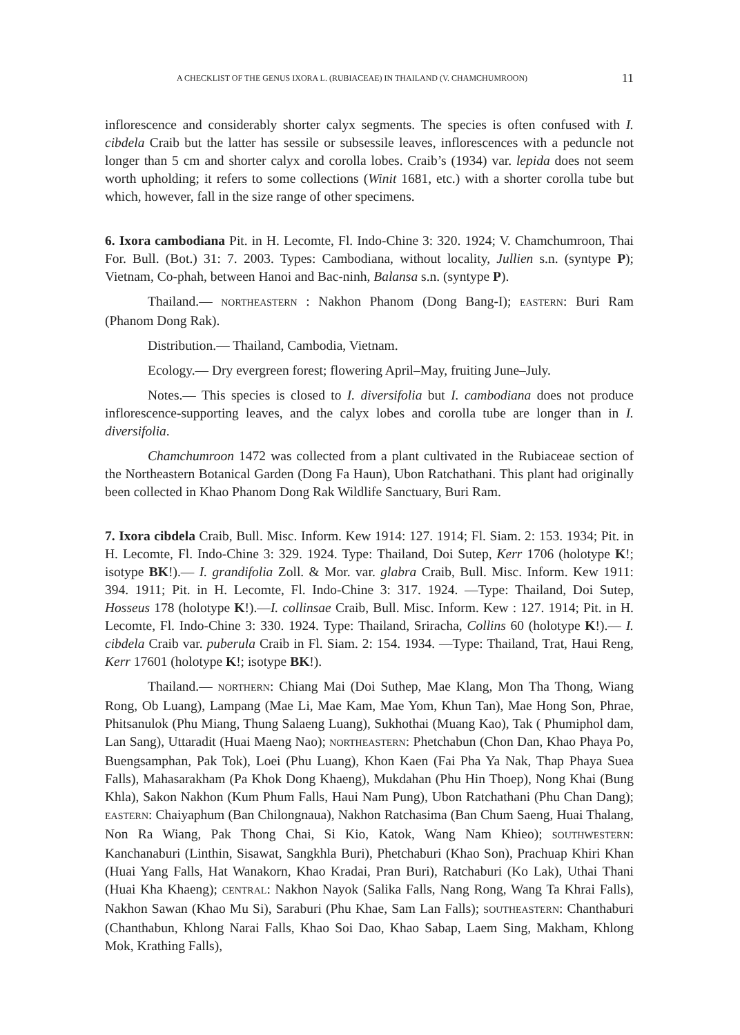A CHECKLIST OF THE GENUS IXORA L. (RUBIACEAE) IN THAILAND (V. CHAMCHUMROON) 11
inflorescence and considerably shorter calyx segments. The species is often confused with I. cibdela Craib but the latter has sessile or subsessile leaves, inflorescences with a peduncle not longer than 5 cm and shorter calyx and corolla lobes. Craib’s (1934) var. lepida does not seem worth upholding; it refers to some collections (Winit 1681, etc.) with a shorter corolla tube but which, however, fall in the size range of other specimens.
6. Ixora cambodiana Pit. in H. Lecomte, Fl. Indo-Chine 3: 320. 1924; V. Chamchumroon, Thai For. Bull. (Bot.) 31: 7. 2003. Types: Cambodiana, without locality, Jullien s.n. (syntype P); Vietnam, Co-phah, between Hanoi and Bac-ninh, Balansa s.n. (syntype P).
Thailand.— NORTHEASTERN : Nakhon Phanom (Dong Bang-I); EASTERN: Buri Ram (Phanom Dong Rak).
Distribution.— Thailand, Cambodia, Vietnam.
Ecology.— Dry evergreen forest; flowering April–May, fruiting June–July.
Notes.— This species is closed to I. diversifolia but I. cambodiana does not produce inflorescence-supporting leaves, and the calyx lobes and corolla tube are longer than in I. diversifolia.
Chamchumroon 1472 was collected from a plant cultivated in the Rubiaceae section of the Northeastern Botanical Garden (Dong Fa Haun), Ubon Ratchathani. This plant had originally been collected in Khao Phanom Dong Rak Wildlife Sanctuary, Buri Ram.
7. Ixora cibdela Craib, Bull. Misc. Inform. Kew 1914: 127. 1914; Fl. Siam. 2: 153. 1934; Pit. in H. Lecomte, Fl. Indo-Chine 3: 329. 1924. Type: Thailand, Doi Sutep, Kerr 1706 (holotype K!; isotype BK!).— I. grandifolia Zoll. & Mor. var. glabra Craib, Bull. Misc. Inform. Kew 1911: 394. 1911; Pit. in H. Lecomte, Fl. Indo-Chine 3: 317. 1924. —Type: Thailand, Doi Sutep, Hosseus 178 (holotype K!).—I. collinsae Craib, Bull. Misc. Inform. Kew : 127. 1914; Pit. in H. Lecomte, Fl. Indo-Chine 3: 330. 1924. Type: Thailand, Sriracha, Collins 60 (holotype K!).— I. cibdela Craib var. puberula Craib in Fl. Siam. 2: 154. 1934. —Type: Thailand, Trat, Haui Reng, Kerr 17601 (holotype K!; isotype BK!).
Thailand.— NORTHERN: Chiang Mai (Doi Suthep, Mae Klang, Mon Tha Thong, Wiang Rong, Ob Luang), Lampang (Mae Li, Mae Kam, Mae Yom, Khun Tan), Mae Hong Son, Phrae, Phitsanulok (Phu Miang, Thung Salaeng Luang), Sukhothai (Muang Kao), Tak ( Phumiphol dam, Lan Sang), Uttaradit (Huai Maeng Nao); NORTHEASTERN: Phetchabun (Chon Dan, Khao Phaya Po, Buengsamphan, Pak Tok), Loei (Phu Luang), Khon Kaen (Fai Pha Ya Nak, Thap Phaya Suea Falls), Mahasarakham (Pa Khok Dong Khaeng), Mukdahan (Phu Hin Thoep), Nong Khai (Bung Khla), Sakon Nakhon (Kum Phum Falls, Haui Nam Pung), Ubon Ratchathani (Phu Chan Dang); EASTERN: Chaiyaphum (Ban Chilongnaua), Nakhon Ratchasima (Ban Chum Saeng, Huai Thalang, Non Ra Wiang, Pak Thong Chai, Si Kio, Katok, Wang Nam Khieo); SOUTHWESTERN: Kanchanaburi (Linthin, Sisawat, Sangkhla Buri), Phetchaburi (Khao Son), Prachuap Khiri Khan (Huai Yang Falls, Hat Wanakorn, Khao Kradai, Pran Buri), Ratchaburi (Ko Lak), Uthai Thani (Huai Kha Khaeng); CENTRAL: Nakhon Nayok (Salika Falls, Nang Rong, Wang Ta Khrai Falls), Nakhon Sawan (Khao Mu Si), Saraburi (Phu Khae, Sam Lan Falls); SOUTHEASTERN: Chanthaburi (Chanthabun, Khlong Narai Falls, Khao Soi Dao, Khao Sabap, Laem Sing, Makham, Khlong Mok, Krathing Falls),